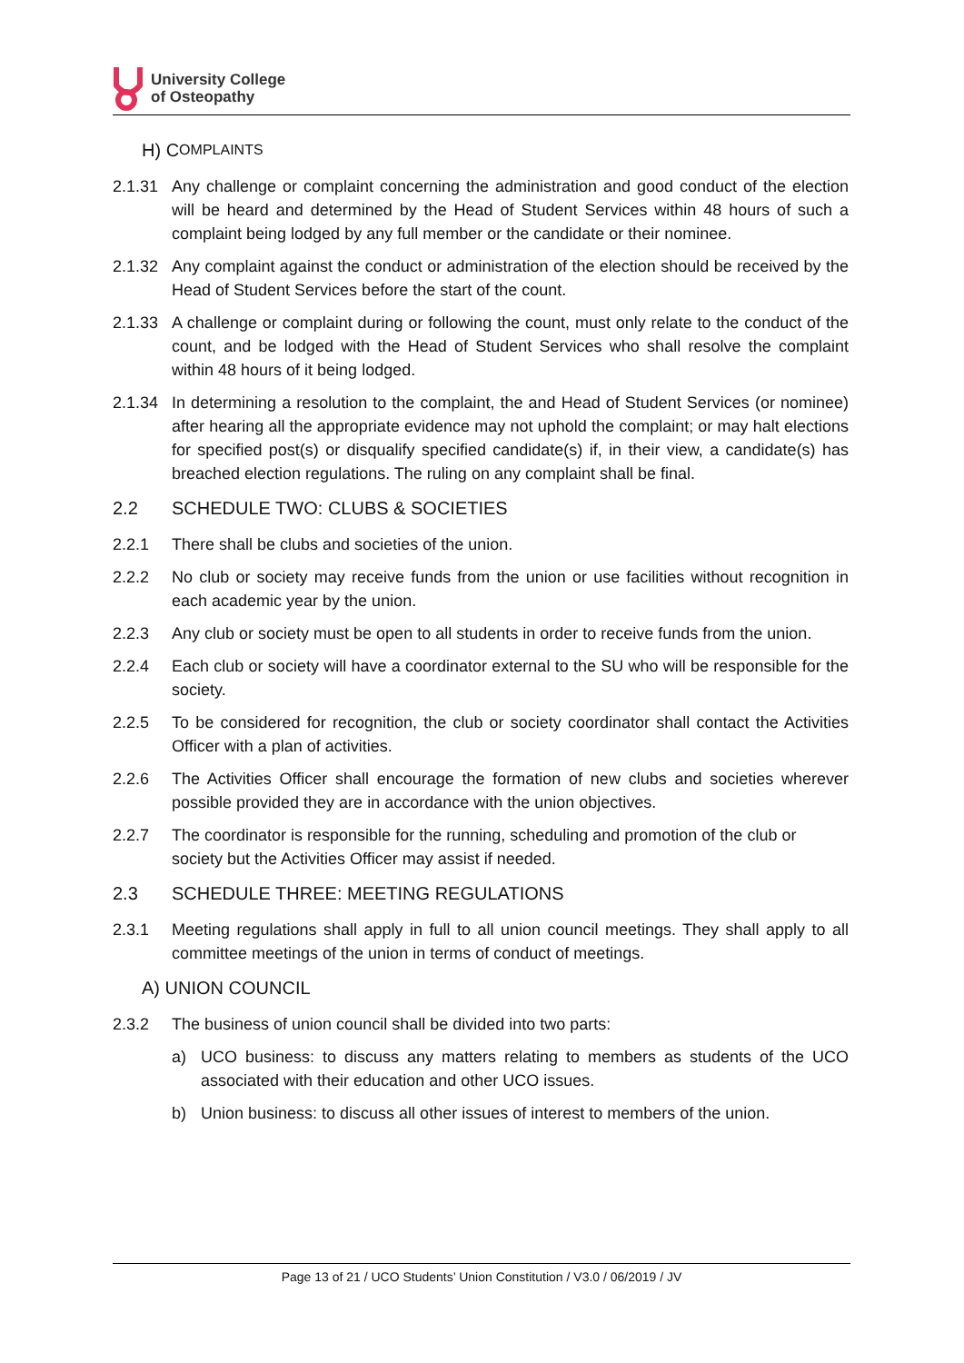University College
of Osteopathy
H) C OMPLAINTS
2.1.31 Any challenge or complaint concerning the administration and good conduct of the election will be heard and determined by the Head of Student Services within 48 hours of such a complaint being lodged by any full member or the candidate or their nominee.
2.1.32 Any complaint against the conduct or administration of the election should be received by the Head of Student Services before the start of the count.
2.1.33 A challenge or complaint during or following the count, must only relate to the conduct of the count, and be lodged with the Head of Student Services who shall resolve the complaint within 48 hours of it being lodged.
2.1.34 In determining a resolution to the complaint, the and Head of Student Services (or nominee) after hearing all the appropriate evidence may not uphold the complaint; or may halt elections for specified post(s) or disqualify specified candidate(s) if, in their view, a candidate(s) has breached election regulations. The ruling on any complaint shall be final.
2.2 SCHEDULE TWO: CLUBS & SOCIETIES
2.2.1 There shall be clubs and societies of the union.
2.2.2 No club or society may receive funds from the union or use facilities without recognition in each academic year by the union.
2.2.3 Any club or society must be open to all students in order to receive funds from the union.
2.2.4 Each club or society will have a coordinator external to the SU who will be responsible for the society.
2.2.5 To be considered for recognition, the club or society coordinator shall contact the Activities Officer with a plan of activities.
2.2.6 The Activities Officer shall encourage the formation of new clubs and societies wherever possible provided they are in accordance with the union objectives.
2.2.7 The coordinator is responsible for the running, scheduling and promotion of the club or society but the Activities Officer may assist if needed.
2.3 SCHEDULE THREE: MEETING REGULATIONS
2.3.1 Meeting regulations shall apply in full to all union council meetings. They shall apply to all committee meetings of the union in terms of conduct of meetings.
A) UNION COUNCIL
2.3.2 The business of union council shall be divided into two parts:
a) UCO business: to discuss any matters relating to members as students of the UCO associated with their education and other UCO issues.
b) Union business: to discuss all other issues of interest to members of the union.
Page 13 of 21 / UCO Students’ Union Constitution / V3.0 / 06/2019 / JV